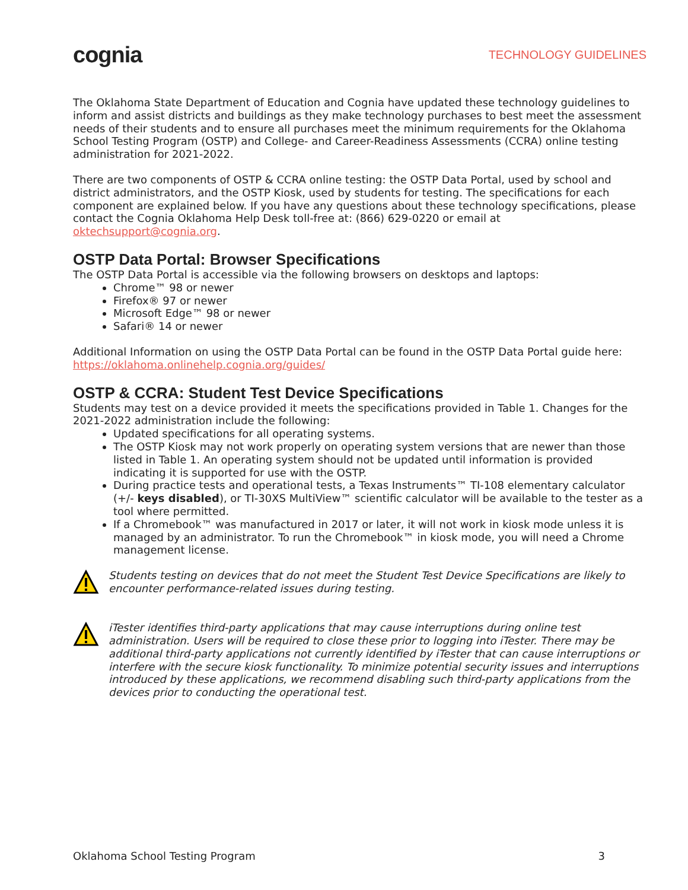cognia TECHNOLOGY GUIDELINES
The Oklahoma State Department of Education and Cognia have updated these technology guidelines to inform and assist districts and buildings as they make technology purchases to best meet the assessment needs of their students and to ensure all purchases meet the minimum requirements for the Oklahoma School Testing Program (OSTP) and College- and Career-Readiness Assessments (CCRA) online testing administration for 2021-2022.
There are two components of OSTP & CCRA online testing: the OSTP Data Portal, used by school and district administrators, and the OSTP Kiosk, used by students for testing. The specifications for each component are explained below. If you have any questions about these technology specifications, please contact the Cognia Oklahoma Help Desk toll-free at: (866) 629-0220 or email at oktechsupport@cognia.org.
OSTP Data Portal: Browser Specifications
The OSTP Data Portal is accessible via the following browsers on desktops and laptops:
Chrome™ 98 or newer
Firefox® 97 or newer
Microsoft Edge™ 98 or newer
Safari® 14 or newer
Additional Information on using the OSTP Data Portal can be found in the OSTP Data Portal guide here: https://oklahoma.onlinehelp.cognia.org/guides/
OSTP & CCRA: Student Test Device Specifications
Students may test on a device provided it meets the specifications provided in Table 1. Changes for the 2021-2022 administration include the following:
Updated specifications for all operating systems.
The OSTP Kiosk may not work properly on operating system versions that are newer than those listed in Table 1. An operating system should not be updated until information is provided indicating it is supported for use with the OSTP.
During practice tests and operational tests, a Texas Instruments™ TI-108 elementary calculator (+/- keys disabled), or TI-30XS MultiView™ scientific calculator will be available to the tester as a tool where permitted.
If a Chromebook™ was manufactured in 2017 or later, it will not work in kiosk mode unless it is managed by an administrator. To run the Chromebook™ in kiosk mode, you will need a Chrome management license.
Students testing on devices that do not meet the Student Test Device Specifications are likely to encounter performance-related issues during testing.
iTester identifies third-party applications that may cause interruptions during online test administration. Users will be required to close these prior to logging into iTester. There may be additional third-party applications not currently identified by iTester that can cause interruptions or interfere with the secure kiosk functionality. To minimize potential security issues and interruptions introduced by these applications, we recommend disabling such third-party applications from the devices prior to conducting the operational test.
Oklahoma School Testing Program 3